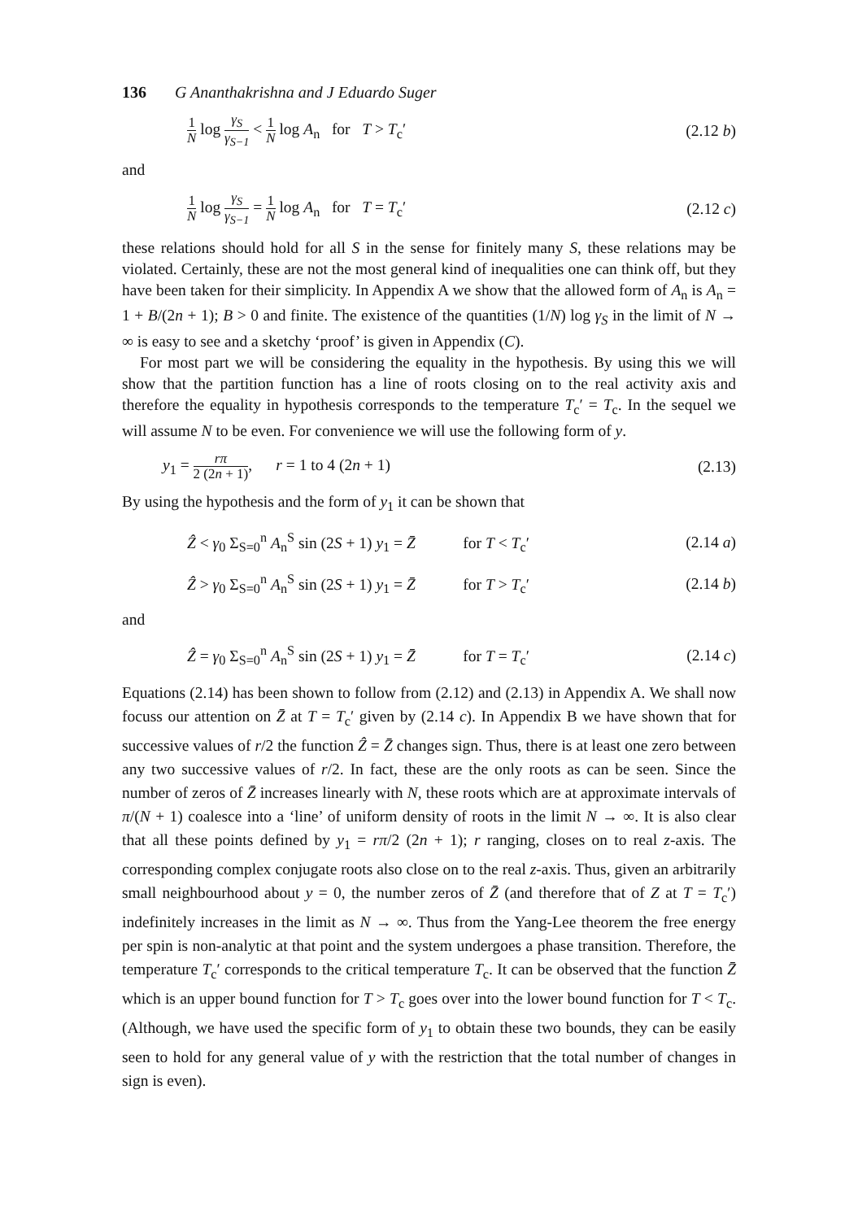136 G Ananthakrishna and J Eduardo Suger
1 N log γ<sub>S</sub> γ<sub>S−1</sub> < 1 N log A<sub>n</sub> for T > T<sub>c</sub>′ (2.12 b)
and
1 N log γ<sub>S</sub> γ<sub>S−1</sub> = 1 N log A<sub>n</sub> for T = T<sub>c</sub>′ (2.12 c)
these relations should hold for all S in the sense for finitely many S, these relations may be violated. Certainly, these are not the most general kind of inequalities one can think off, but they have been taken for their simplicity. In Appendix A we show that the allowed form of A<sub>n</sub> is A<sub>n</sub> = 1 + B/(2n + 1); B > 0 and finite. The existence of the quantities (1/N) log γ<sub>S</sub> in the limit of N → ∞ is easy to see and a sketchy ‘proof’ is given in Appendix (C).
For most part we will be considering the equality in the hypothesis. By using this we will show that the partition function has a line of roots closing on to the real activity axis and therefore the equality in hypothesis corresponds to the temperature T<sub>c</sub>′ = T<sub>c</sub>. In the sequel we will assume N to be even. For convenience we will use the following form of y.
y<sub>1</sub> = rπ 2 (2n + 1), r = 1 to 4 (2n + 1) (2.13)
By using the hypothesis and the form of y<sub>1</sub> it can be shown that
Ẑ < γ<sub>0</sub> Σ<sub>S=0</sub><sup>n</sup> A<sub>n</sub><sup>S</sup> sin (2S + 1) y<sub>1</sub> = Z̄ for T < T<sub>c</sub>′ (2.14 a)
Ẑ > γ<sub>0</sub> Σ<sub>S=0</sub><sup>n</sup> A<sub>n</sub><sup>S</sup> sin (2S + 1) y<sub>1</sub> = Z̄ for T > T<sub>c</sub>′ (2.14 b)
and
Ẑ = γ<sub>0</sub> Σ<sub>S=0</sub><sup>n</sup> A<sub>n</sub><sup>S</sup> sin (2S + 1) y<sub>1</sub> = Z̄ for T = T<sub>c</sub>′ (2.14 c)
Equations (2.14) has been shown to follow from (2.12) and (2.13) in Appendix A. We shall now focuss our attention on Z̄ at T = T<sub>c</sub>′ given by (2.14 c). In Appendix B we have shown that for successive values of r/2 the function Ẑ = Z̄ changes sign. Thus, there is at least one zero between any two successive values of r/2. In fact, these are the only roots as can be seen. Since the number of zeros of Z̄ increases linearly with N, these roots which are at approximate intervals of π/(N + 1) coalesce into a ‘line’ of uniform density of roots in the limit N → ∞. It is also clear that all these points defined by y<sub>1</sub> = rπ/2 (2n + 1); r ranging, closes on to real z-axis. The corresponding complex conjugate roots also close on to the real z-axis. Thus, given an arbitrarily small neighbourhood about y = 0, the number zeros of Z̄ (and therefore that of Z at T = T<sub>c</sub>′) indefinitely increases in the limit as N → ∞. Thus from the Yang-Lee theorem the free energy per spin is non-analytic at that point and the system undergoes a phase transition. Therefore, the temperature T<sub>c</sub>′ corresponds to the critical temperature T<sub>c</sub>. It can be observed that the function Z̄ which is an upper bound function for T > T<sub>c</sub> goes over into the lower bound function for T < T<sub>c</sub>. (Although, we have used the specific form of y<sub>1</sub> to obtain these two bounds, they can be easily seen to hold for any general value of y with the restriction that the total number of changes in sign is even).